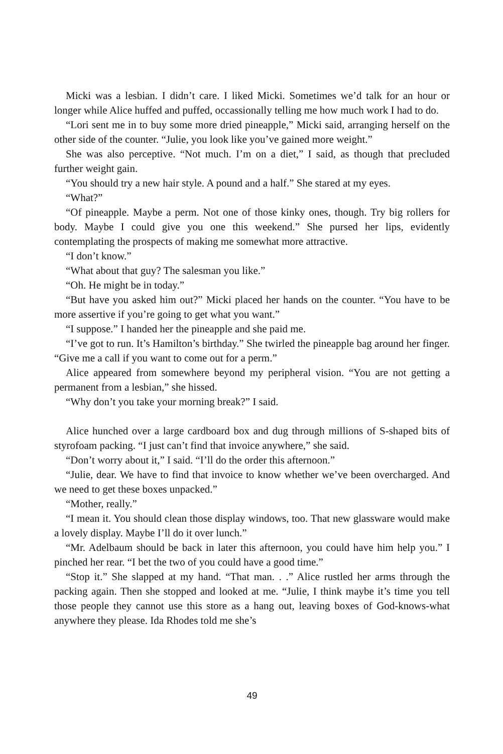Micki was a lesbian. I didn’t care. I liked Micki. Sometimes we’d talk for an hour or longer while Alice huffed and puffed, occassionally telling me how much work I had to do.
“Lori sent me in to buy some more dried pineapple,” Micki said, arranging herself on the other side of the counter. “Julie, you look like you’ve gained more weight.”
She was also perceptive. “Not much. I’m on a diet,” I said, as though that precluded further weight gain.
“You should try a new hair style. A pound and a half.” She stared at my eyes.
“What?”
“Of pineapple. Maybe a perm. Not one of those kinky ones, though. Try big rollers for body. Maybe I could give you one this weekend.” She pursed her lips, evidently contemplating the prospects of making me somewhat more attractive.
“I don’t know.”
“What about that guy? The salesman you like.”
“Oh. He might be in today.”
“But have you asked him out?” Micki placed her hands on the counter. “You have to be more assertive if you’re going to get what you want.”
“I suppose.” I handed her the pineapple and she paid me.
“I’ve got to run. It’s Hamilton’s birthday.” She twirled the pineapple bag around her finger. “Give me a call if you want to come out for a perm.”
Alice appeared from somewhere beyond my peripheral vision. “You are not getting a permanent from a lesbian,” she hissed.
“Why don’t you take your morning break?” I said.
Alice hunched over a large cardboard box and dug through millions of S-shaped bits of styrofoam packing. “I just can’t find that invoice anywhere,” she said.
“Don’t worry about it,” I said. “I’ll do the order this afternoon.”
“Julie, dear. We have to find that invoice to know whether we’ve been overcharged. And we need to get these boxes unpacked.”
“Mother, really.”
“I mean it. You should clean those display windows, too. That new glassware would make a lovely display. Maybe I’ll do it over lunch.”
“Mr. Adelbaum should be back in later this afternoon, you could have him help you.” I pinched her rear. “I bet the two of you could have a good time.”
“Stop it.” She slapped at my hand. “That man. . .” Alice rustled her arms through the packing again. Then she stopped and looked at me. “Julie, I think maybe it’s time you tell those people they cannot use this store as a hang out, leaving boxes of God-knows-what anywhere they please. Ida Rhodes told me she’s
49